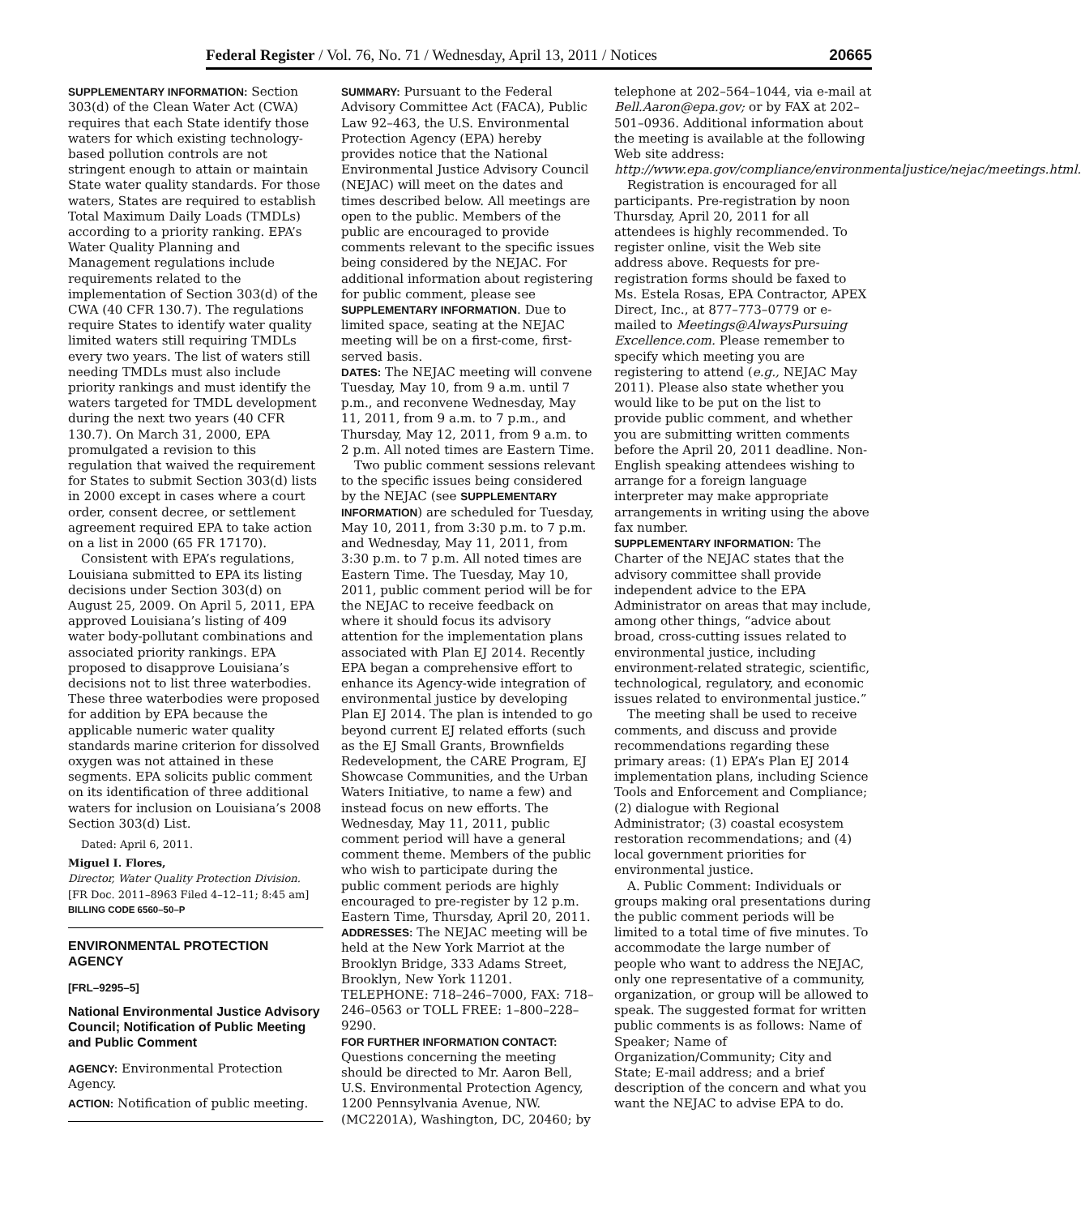Federal Register / Vol. 76, No. 71 / Wednesday, April 13, 2011 / Notices 20665
SUPPLEMENTARY INFORMATION: Section 303(d) of the Clean Water Act (CWA) requires that each State identify those waters for which existing technology-based pollution controls are not stringent enough to attain or maintain State water quality standards. For those waters, States are required to establish Total Maximum Daily Loads (TMDLs) according to a priority ranking. EPA’s Water Quality Planning and Management regulations include requirements related to the implementation of Section 303(d) of the CWA (40 CFR 130.7). The regulations require States to identify water quality limited waters still requiring TMDLs every two years. The list of waters still needing TMDLs must also include priority rankings and must identify the waters targeted for TMDL development during the next two years (40 CFR 130.7). On March 31, 2000, EPA promulgated a revision to this regulation that waived the requirement for States to submit Section 303(d) lists in 2000 except in cases where a court order, consent decree, or settlement agreement required EPA to take action on a list in 2000 (65 FR 17170).
Consistent with EPA’s regulations, Louisiana submitted to EPA its listing decisions under Section 303(d) on August 25, 2009. On April 5, 2011, EPA approved Louisiana’s listing of 409 water body-pollutant combinations and associated priority rankings. EPA proposed to disapprove Louisiana’s decisions not to list three waterbodies. These three waterbodies were proposed for addition by EPA because the applicable numeric water quality standards marine criterion for dissolved oxygen was not attained in these segments. EPA solicits public comment on its identification of three additional waters for inclusion on Louisiana’s 2008 Section 303(d) List.
Dated: April 6, 2011.
Miguel I. Flores,
Director, Water Quality Protection Division.
[FR Doc. 2011–8963 Filed 4–12–11; 8:45 am]
BILLING CODE 6560–50–P
ENVIRONMENTAL PROTECTION AGENCY
[FRL–9295–5]
National Environmental Justice Advisory Council; Notification of Public Meeting and Public Comment
AGENCY: Environmental Protection Agency.
ACTION: Notification of public meeting.
SUMMARY: Pursuant to the Federal Advisory Committee Act (FACA), Public Law 92–463, the U.S. Environmental Protection Agency (EPA) hereby provides notice that the National Environmental Justice Advisory Council (NEJAC) will meet on the dates and times described below. All meetings are open to the public. Members of the public are encouraged to provide comments relevant to the specific issues being considered by the NEJAC. For additional information about registering for public comment, please see SUPPLEMENTARY INFORMATION. Due to limited space, seating at the NEJAC meeting will be on a first-come, first-served basis.
DATES: The NEJAC meeting will convene Tuesday, May 10, from 9 a.m. until 7 p.m., and reconvene Wednesday, May 11, 2011, from 9 a.m. to 7 p.m., and Thursday, May 12, 2011, from 9 a.m. to 2 p.m. All noted times are Eastern Time.
Two public comment sessions relevant to the specific issues being considered by the NEJAC (see SUPPLEMENTARY INFORMATION) are scheduled for Tuesday, May 10, 2011, from 3:30 p.m. to 7 p.m. and Wednesday, May 11, 2011, from 3:30 p.m. to 7 p.m. All noted times are Eastern Time. The Tuesday, May 10, 2011, public comment period will be for the NEJAC to receive feedback on where it should focus its advisory attention for the implementation plans associated with Plan EJ 2014. Recently EPA began a comprehensive effort to enhance its Agency-wide integration of environmental justice by developing Plan EJ 2014. The plan is intended to go beyond current EJ related efforts (such as the EJ Small Grants, Brownfields Redevelopment, the CARE Program, EJ Showcase Communities, and the Urban Waters Initiative, to name a few) and instead focus on new efforts. The Wednesday, May 11, 2011, public comment period will have a general comment theme. Members of the public who wish to participate during the public comment periods are highly encouraged to pre-register by 12 p.m. Eastern Time, Thursday, April 20, 2011.
ADDRESSES: The NEJAC meeting will be held at the New York Marriot at the Brooklyn Bridge, 333 Adams Street, Brooklyn, New York 11201. TELEPHONE: 718–246–7000, FAX: 718–246–0563 or TOLL FREE: 1–800–228–9290.
FOR FURTHER INFORMATION CONTACT: Questions concerning the meeting should be directed to Mr. Aaron Bell, U.S. Environmental Protection Agency, 1200 Pennsylvania Avenue, NW. (MC2201A), Washington, DC, 20460; by
telephone at 202–564–1044, via e-mail at Bell.Aaron@epa.gov; or by FAX at 202–501–0936. Additional information about the meeting is available at the following Web site address: http://www.epa.gov/compliance/environmentaljustice/nejac/meetings.html.
Registration is encouraged for all participants. Pre-registration by noon Thursday, April 20, 2011 for all attendees is highly recommended. To register online, visit the Web site address above. Requests for pre-registration forms should be faxed to Ms. Estela Rosas, EPA Contractor, APEX Direct, Inc., at 877–773–0779 or e-mailed to Meetings@AlwaysPursuing Excellence.com. Please remember to specify which meeting you are registering to attend (e.g., NEJAC May 2011). Please also state whether you would like to be put on the list to provide public comment, and whether you are submitting written comments before the April 20, 2011 deadline. Non-English speaking attendees wishing to arrange for a foreign language interpreter may make appropriate arrangements in writing using the above fax number.
SUPPLEMENTARY INFORMATION: The Charter of the NEJAC states that the advisory committee shall provide independent advice to the EPA Administrator on areas that may include, among other things, “advice about broad, cross-cutting issues related to environmental justice, including environment-related strategic, scientific, technological, regulatory, and economic issues related to environmental justice.”
The meeting shall be used to receive comments, and discuss and provide recommendations regarding these primary areas: (1) EPA’s Plan EJ 2014 implementation plans, including Science Tools and Enforcement and Compliance; (2) dialogue with Regional Administrator; (3) coastal ecosystem restoration recommendations; and (4) local government priorities for environmental justice.
A. Public Comment: Individuals or groups making oral presentations during the public comment periods will be limited to a total time of five minutes. To accommodate the large number of people who want to address the NEJAC, only one representative of a community, organization, or group will be allowed to speak. The suggested format for written public comments is as follows: Name of Speaker; Name of Organization/Community; City and State; E-mail address; and a brief description of the concern and what you want the NEJAC to advise EPA to do.